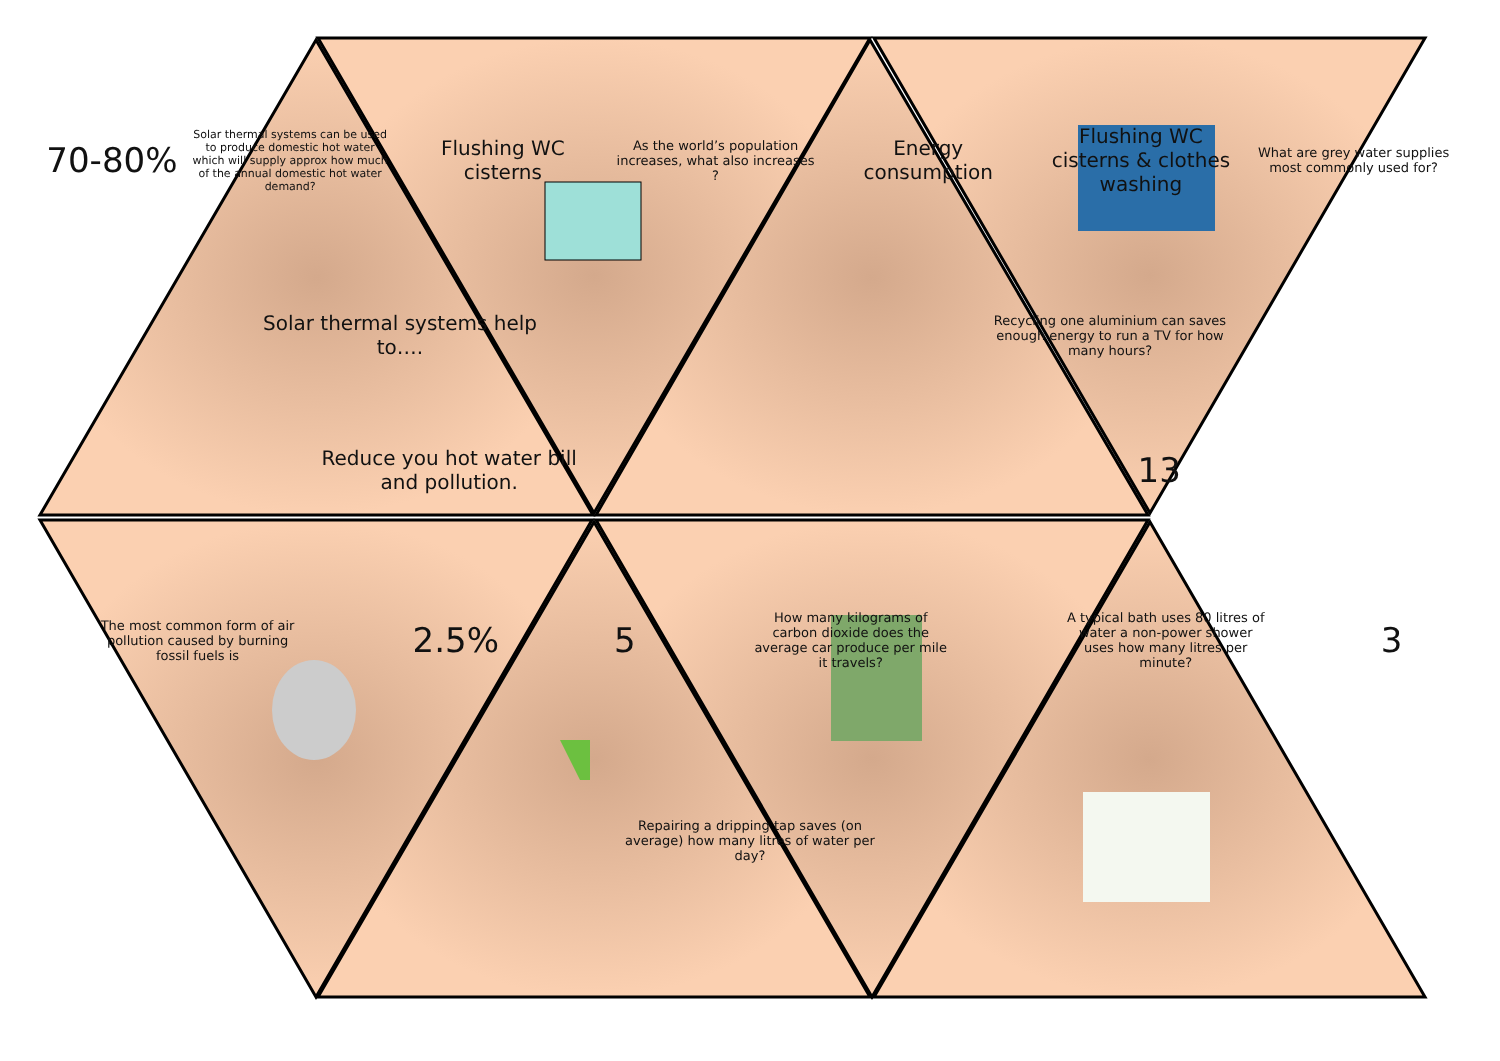70-80%
Solar thermal systems can be used to produce domestic hot water which will supply approx how much of the annual domestic hot water demand?
Flushing WC cisterns
As the world’s population increases, what also increases ?
Energy consumption
Flushing WC cisterns & clothes washing
What are grey water supplies most commonly used for?
Solar thermal systems help to….
Recycling one aluminium can saves enough energy to run a TV for how many hours?
Reduce you hot water bill and pollution.
13
The most common form of air pollution caused by burning fossil fuels is
2.5% 5
How many kilograms of carbon dioxide does the average car produce per mile it travels?
A typical bath uses 80 litres of water a non-power shower uses how many litres per minute?
3
Repairing a dripping tap saves (on average) how many litres of water per day?